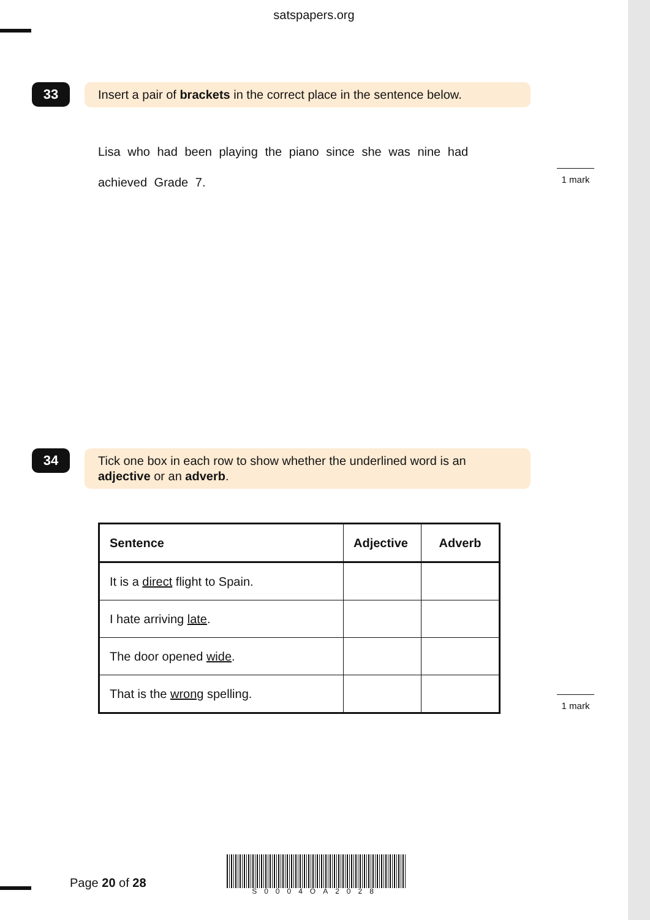satspapers.org
33
Insert a pair of brackets in the correct place in the sentence below.
Lisa who had been playing the piano since she was nine had
achieved Grade 7.
1 mark
34
Tick one box in each row to show whether the underlined word is an adjective or an adverb.
| Sentence | Adjective | Adverb |
| --- | --- | --- |
| It is a direct flight to Spain. | | |
| I hate arriving late . | | |
| The door opened wide . | | |
| That is the wrong spelling. | | |
1 mark
Page 20 of 28
S0004OA2028